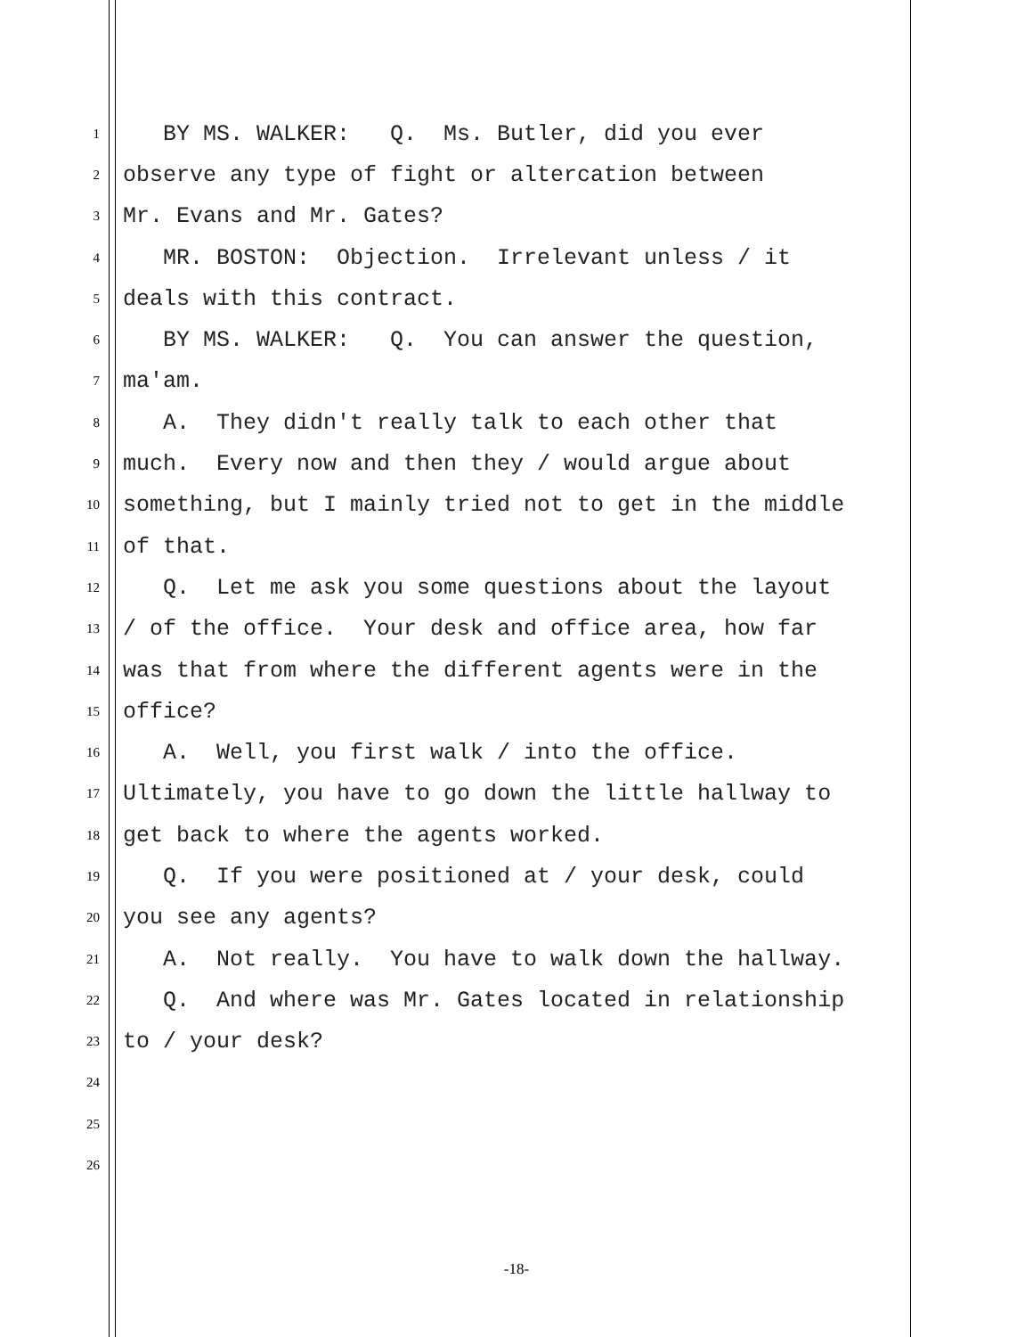1 BY MS. WALKER: Q. Ms. Butler, did you ever
2 observe any type of fight or altercation between
3 Mr. Evans and Mr. Gates?
4 MR. BOSTON: Objection. Irrelevant unless / it
5 deals with this contract.
6 BY MS. WALKER: Q. You can answer the question,
7 ma'am.
8 A. They didn't really talk to each other that
9 much. Every now and then they / would argue about
10 something, but I mainly tried not to get in the middle
11 of that.
12 Q. Let me ask you some questions about the layout
13 / of the office. Your desk and office area, how far
14 was that from where the different agents were in the
15 office?
16 A. Well, you first walk / into the office.
17 Ultimately, you have to go down the little hallway to
18 get back to where the agents worked.
19 Q. If you were positioned at / your desk, could
20 you see any agents?
21 A. Not really. You have to walk down the hallway.
22 Q. And where was Mr. Gates located in relationship
23 to / your desk?
24
25
26
-18-